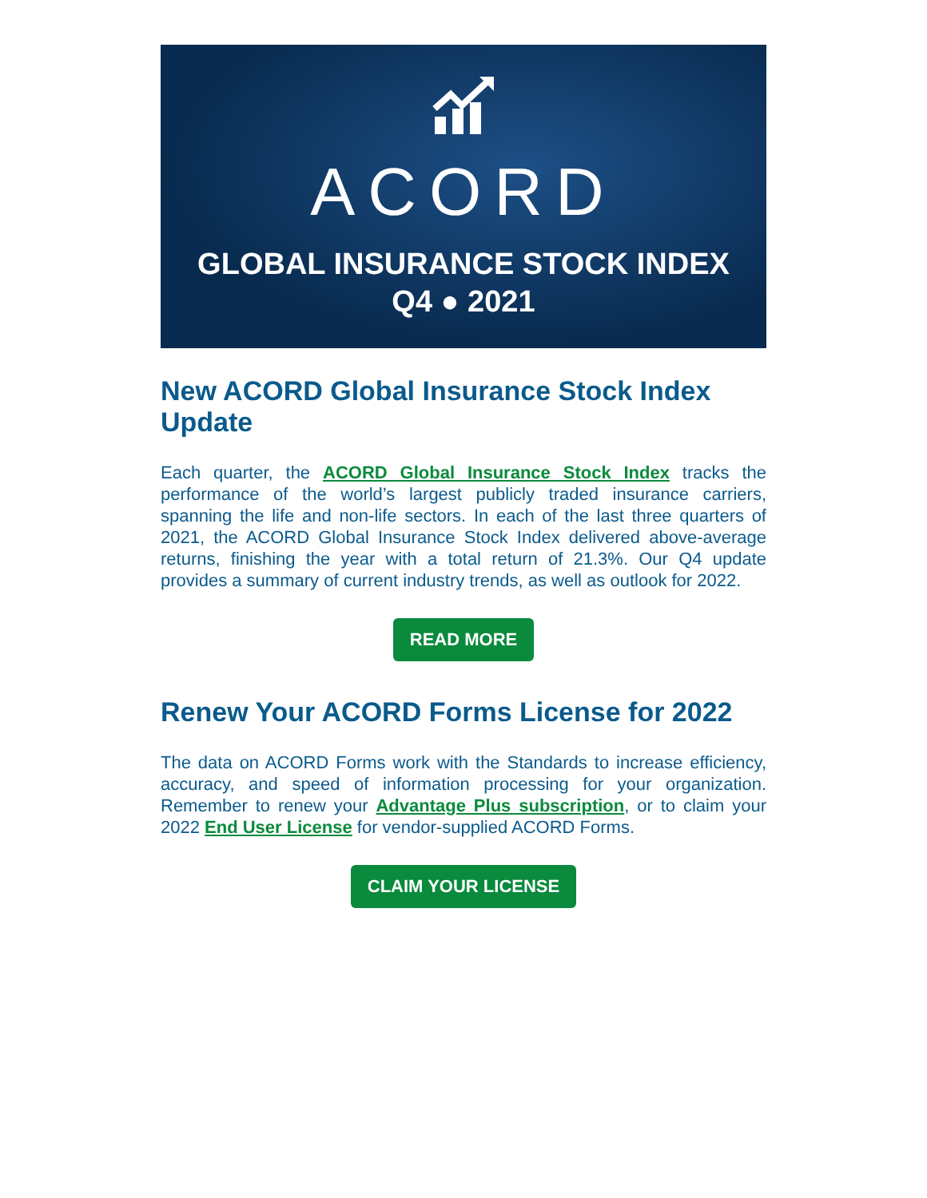ACORD
GLOBAL INSURANCE STOCK INDEX
Q4 ● 2021
New ACORD Global Insurance Stock Index Update
Each quarter, the ACORD Global Insurance Stock Index tracks the performance of the world’s largest publicly traded insurance carriers, spanning the life and non-life sectors. In each of the last three quarters of 2021, the ACORD Global Insurance Stock Index delivered above-average returns, finishing the year with a total return of 21.3%. Our Q4 update provides a summary of current industry trends, as well as outlook for 2022.
READ MORE
Renew Your ACORD Forms License for 2022
The data on ACORD Forms work with the Standards to increase efficiency, accuracy, and speed of information processing for your organization. Remember to renew your Advantage Plus subscription, or to claim your 2022 End User License for vendor-supplied ACORD Forms.
CLAIM YOUR LICENSE